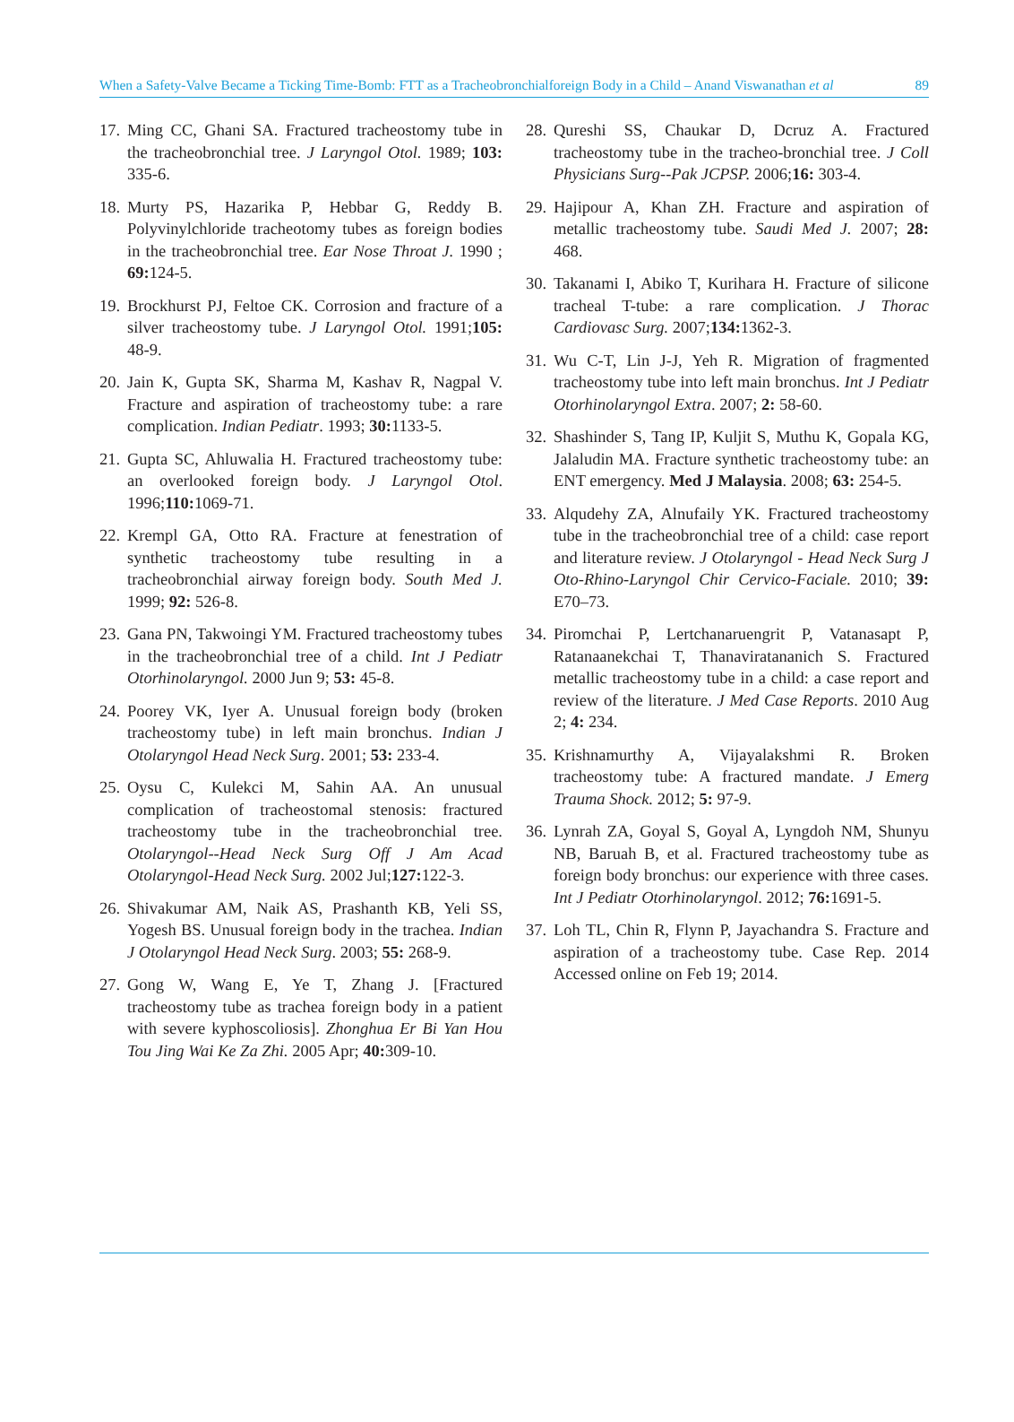When a Safety-Valve Became a Ticking Time-Bomb: FTT as a Tracheobronchialforeign Body in a Child – Anand Viswanathan et al 89
17. Ming CC, Ghani SA. Fractured tracheostomy tube in the tracheobronchial tree. J Laryngol Otol. 1989; 103: 335-6.
18. Murty PS, Hazarika P, Hebbar G, Reddy B. Polyvinylchloride tracheotomy tubes as foreign bodies in the tracheobronchial tree. Ear Nose Throat J. 1990 ; 69: 124-5.
19. Brockhurst PJ, Feltoe CK. Corrosion and fracture of a silver tracheostomy tube. J Laryngol Otol. 1991;105: 48-9.
20. Jain K, Gupta SK, Sharma M, Kashav R, Nagpal V. Fracture and aspiration of tracheostomy tube: a rare complication. Indian Pediatr. 1993; 30: 1133-5.
21. Gupta SC, Ahluwalia H. Fractured tracheostomy tube: an overlooked foreign body. J Laryngol Otol. 1996;110: 1069-71.
22. Krempl GA, Otto RA. Fracture at fenestration of synthetic tracheostomy tube resulting in a tracheobronchial airway foreign body. South Med J. 1999; 92: 526-8.
23. Gana PN, Takwoingi YM. Fractured tracheostomy tubes in the tracheobronchial tree of a child. Int J Pediatr Otorhinolaryngol. 2000 Jun 9; 53: 45-8.
24. Poorey VK, Iyer A. Unusual foreign body (broken tracheostomy tube) in left main bronchus. Indian J Otolaryngol Head Neck Surg. 2001; 53: 233-4.
25. Oysu C, Kulekci M, Sahin AA. An unusual complication of tracheostomal stenosis: fractured tracheostomy tube in the tracheobronchial tree. Otolaryngol--Head Neck Surg Off J Am Acad Otolaryngol-Head Neck Surg. 2002 Jul;127: 122-3.
26. Shivakumar AM, Naik AS, Prashanth KB, Yeli SS, Yogesh BS. Unusual foreign body in the trachea. Indian J Otolaryngol Head Neck Surg. 2003; 55: 268-9.
27. Gong W, Wang E, Ye T, Zhang J. [Fractured tracheostomy tube as trachea foreign body in a patient with severe kyphoscoliosis]. Zhonghua Er Bi Yan Hou Tou Jing Wai Ke Za Zhi. 2005 Apr; 40: 309-10.
28. Qureshi SS, Chaukar D, Dcruz A. Fractured tracheostomy tube in the tracheo-bronchial tree. J Coll Physicians Surg--Pak JCPSP. 2006;16: 303-4.
29. Hajipour A, Khan ZH. Fracture and aspiration of metallic tracheostomy tube. Saudi Med J. 2007; 28: 468.
30. Takanami I, Abiko T, Kurihara H. Fracture of silicone tracheal T-tube: a rare complication. J Thorac Cardiovasc Surg. 2007;134: 1362-3.
31. Wu C-T, Lin J-J, Yeh R. Migration of fragmented tracheostomy tube into left main bronchus. Int J Pediatr Otorhinolaryngol Extra. 2007; 2: 58-60.
32. Shashinder S, Tang IP, Kuljit S, Muthu K, Gopala KG, Jalaludin MA. Fracture synthetic tracheostomy tube: an ENT emergency. Med J Malaysia. 2008; 63: 254-5.
33. Alqudehy ZA, Alnufaily YK. Fractured tracheostomy tube in the tracheobronchial tree of a child: case report and literature review. J Otolaryngol - Head Neck Surg J Oto-Rhino-Laryngol Chir Cervico-Faciale. 2010; 39: E70–73.
34. Piromchai P, Lertchanaruengrit P, Vatanasapt P, Ratanaanekchai T, Thanaviratananich S. Fractured metallic tracheostomy tube in a child: a case report and review of the literature. J Med Case Reports. 2010 Aug 2; 4: 234.
35. Krishnamurthy A, Vijayalakshmi R. Broken tracheostomy tube: A fractured mandate. J Emerg Trauma Shock. 2012; 5: 97-9.
36. Lynrah ZA, Goyal S, Goyal A, Lyngdoh NM, Shunyu NB, Baruah B, et al. Fractured tracheostomy tube as foreign body bronchus: our experience with three cases. Int J Pediatr Otorhinolaryngol. 2012; 76: 1691-5.
37. Loh TL, Chin R, Flynn P, Jayachandra S. Fracture and aspiration of a tracheostomy tube. Case Rep. 2014 Accessed online on Feb 19; 2014.